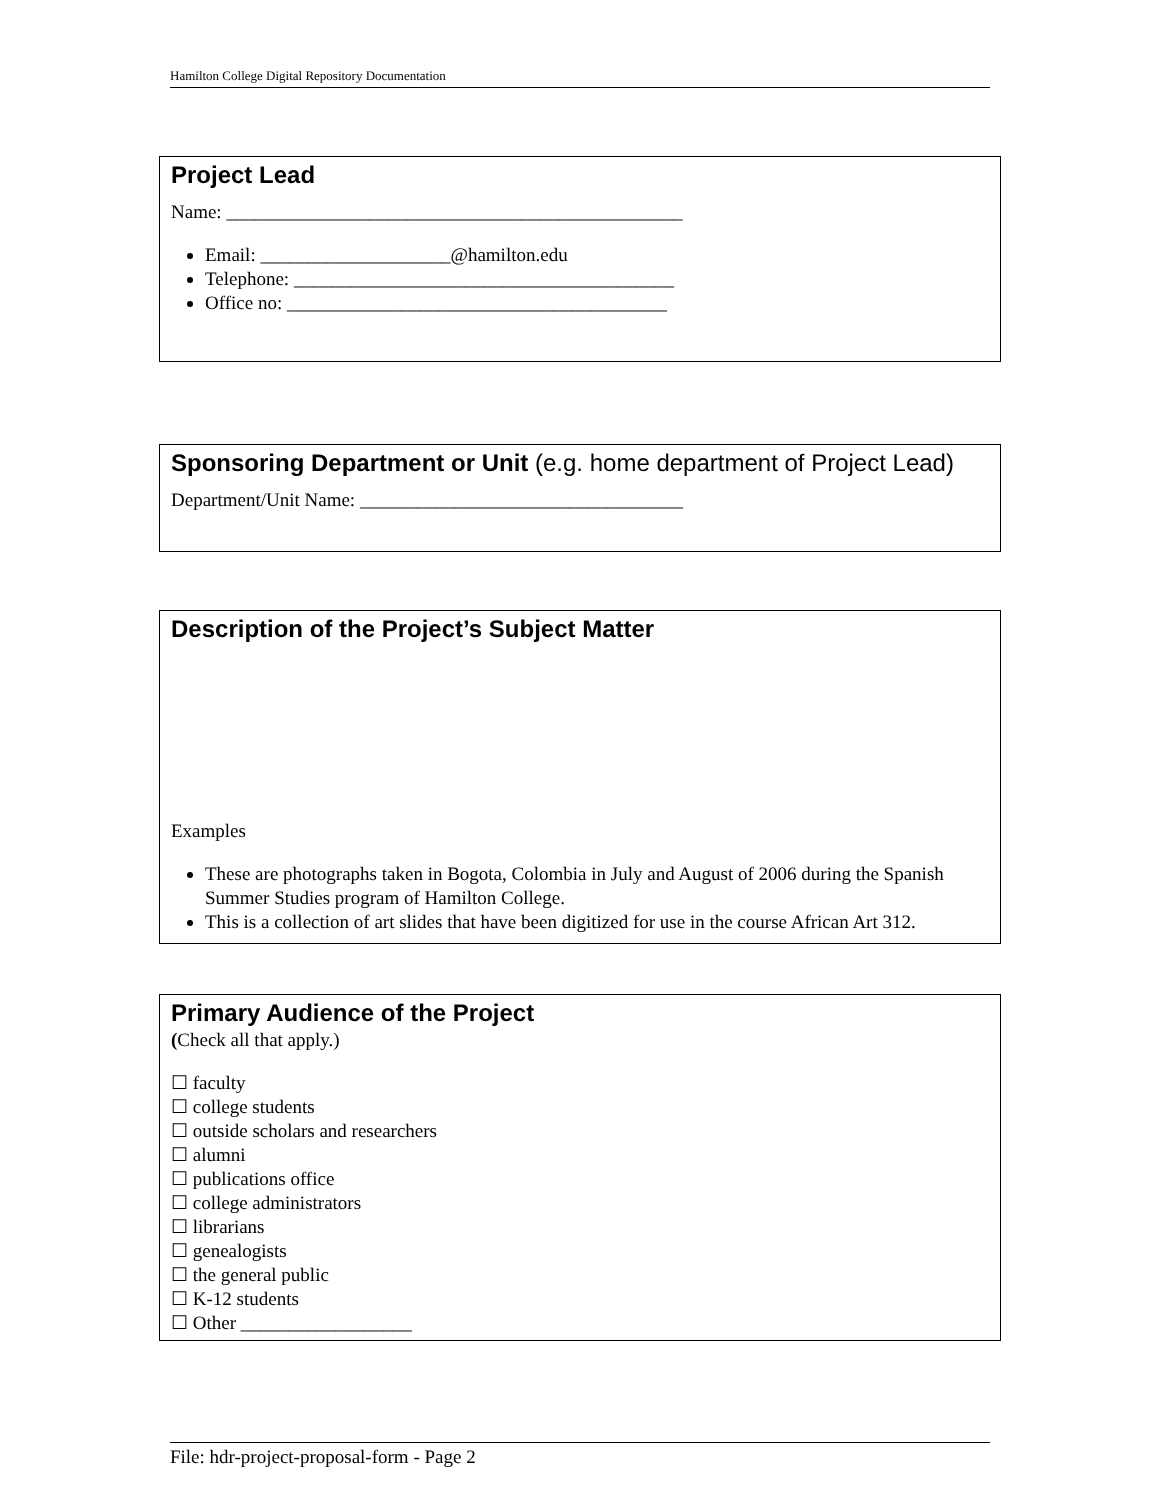Hamilton College Digital Repository Documentation
Project Lead
Name: ________________________________________________
Email: ____________________@hamilton.edu
Telephone: ________________________________________
Office no: ________________________________________
Sponsoring Department or Unit (e.g. home department of Project Lead)
Department/Unit Name: __________________________________
Description of the Project’s Subject Matter
Examples
These are photographs taken in Bogota, Colombia in July and August of 2006 during the Spanish Summer Studies program of Hamilton College.
This is a collection of art slides that have been digitized for use in the course African Art 312.
Primary Audience of the Project
(Check all that apply.)
☐ faculty
☐ college students
☐ outside scholars and researchers
☐ alumni
☐ publications office
☐ college administrators
☐ librarians
☐ genealogists
☐ the general public
☐ K-12 students
☐ Other __________________
File: hdr-project-proposal-form - Page 2